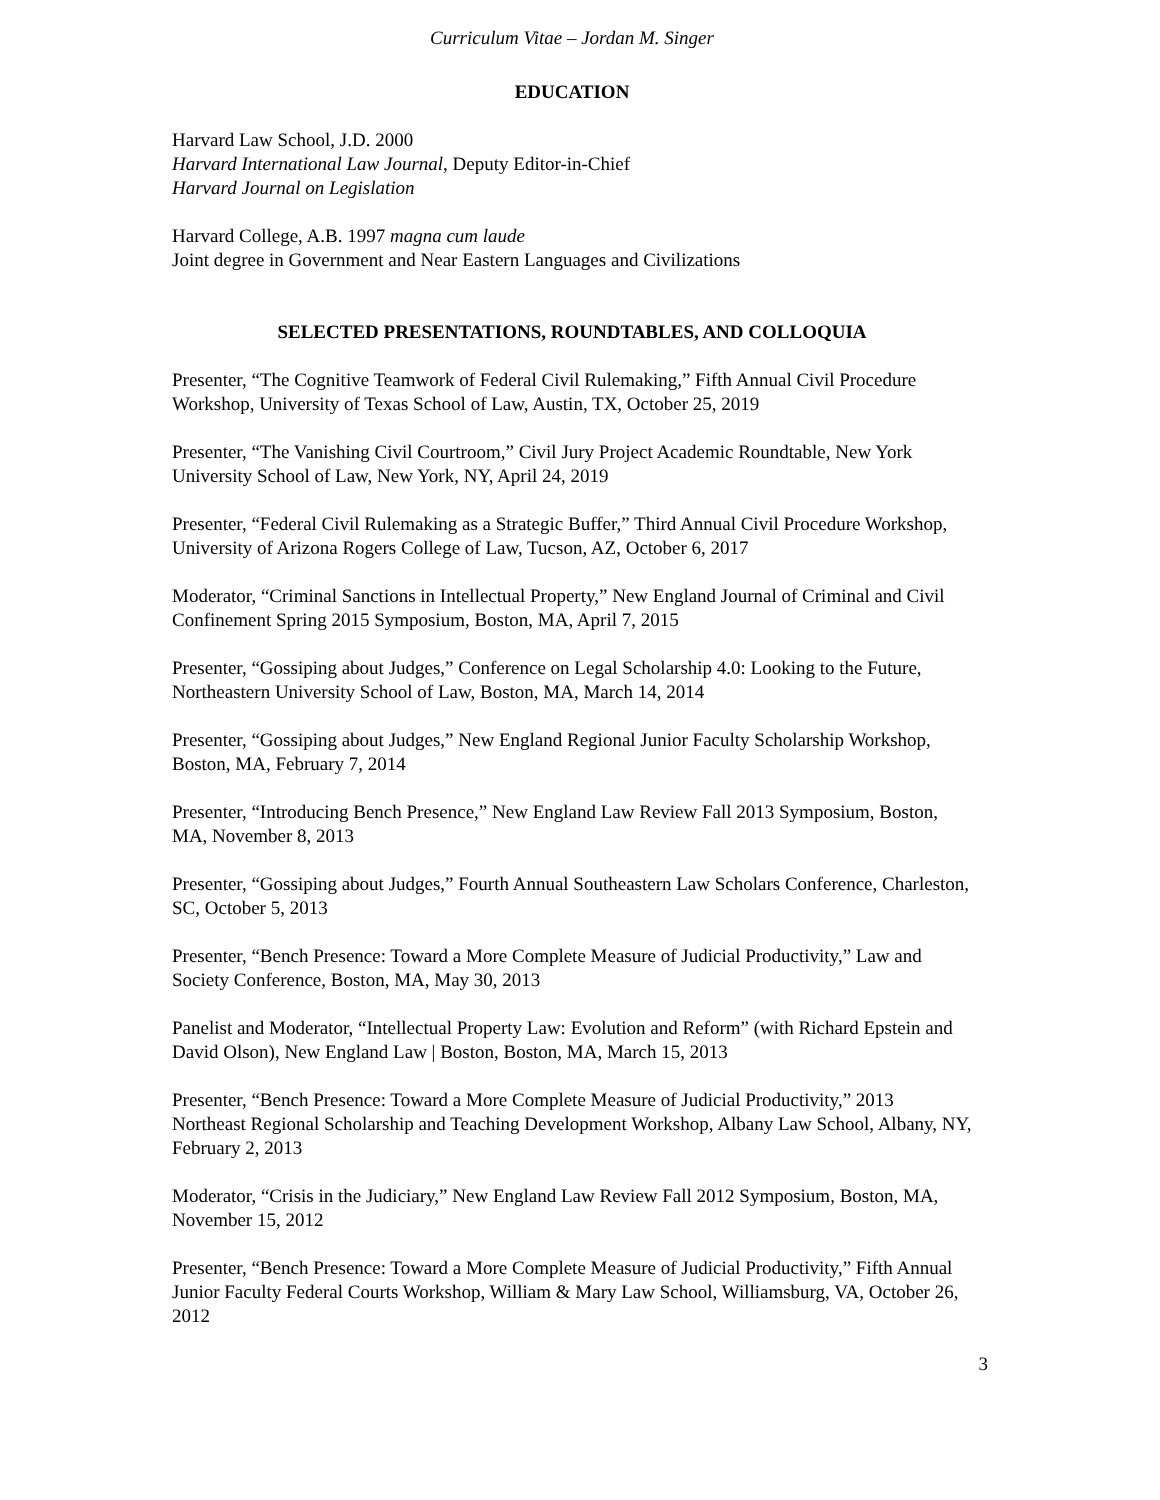Curriculum Vitae – Jordan M. Singer
EDUCATION
Harvard Law School, J.D. 2000
Harvard International Law Journal, Deputy Editor-in-Chief
Harvard Journal on Legislation
Harvard College, A.B. 1997 magna cum laude
Joint degree in Government and Near Eastern Languages and Civilizations
SELECTED PRESENTATIONS, ROUNDTABLES, AND COLLOQUIA
Presenter, “The Cognitive Teamwork of Federal Civil Rulemaking,” Fifth Annual Civil Procedure Workshop, University of Texas School of Law, Austin, TX, October 25, 2019
Presenter, “The Vanishing Civil Courtroom,” Civil Jury Project Academic Roundtable, New York University School of Law, New York, NY, April 24, 2019
Presenter, “Federal Civil Rulemaking as a Strategic Buffer,” Third Annual Civil Procedure Workshop, University of Arizona Rogers College of Law, Tucson, AZ, October 6, 2017
Moderator, “Criminal Sanctions in Intellectual Property,” New England Journal of Criminal and Civil Confinement Spring 2015 Symposium, Boston, MA, April 7, 2015
Presenter, “Gossiping about Judges,” Conference on Legal Scholarship 4.0: Looking to the Future, Northeastern University School of Law, Boston, MA, March 14, 2014
Presenter, “Gossiping about Judges,” New England Regional Junior Faculty Scholarship Workshop, Boston, MA, February 7, 2014
Presenter, “Introducing Bench Presence,” New England Law Review Fall 2013 Symposium, Boston, MA, November 8, 2013
Presenter, “Gossiping about Judges,” Fourth Annual Southeastern Law Scholars Conference, Charleston, SC, October 5, 2013
Presenter, “Bench Presence: Toward a More Complete Measure of Judicial Productivity,” Law and Society Conference, Boston, MA, May 30, 2013
Panelist and Moderator, “Intellectual Property Law: Evolution and Reform” (with Richard Epstein and David Olson), New England Law | Boston, Boston, MA, March 15, 2013
Presenter, “Bench Presence: Toward a More Complete Measure of Judicial Productivity,” 2013 Northeast Regional Scholarship and Teaching Development Workshop, Albany Law School, Albany, NY, February 2, 2013
Moderator, “Crisis in the Judiciary,” New England Law Review Fall 2012 Symposium, Boston, MA, November 15, 2012
Presenter, “Bench Presence: Toward a More Complete Measure of Judicial Productivity,” Fifth Annual Junior Faculty Federal Courts Workshop, William & Mary Law School, Williamsburg, VA, October 26, 2012
3